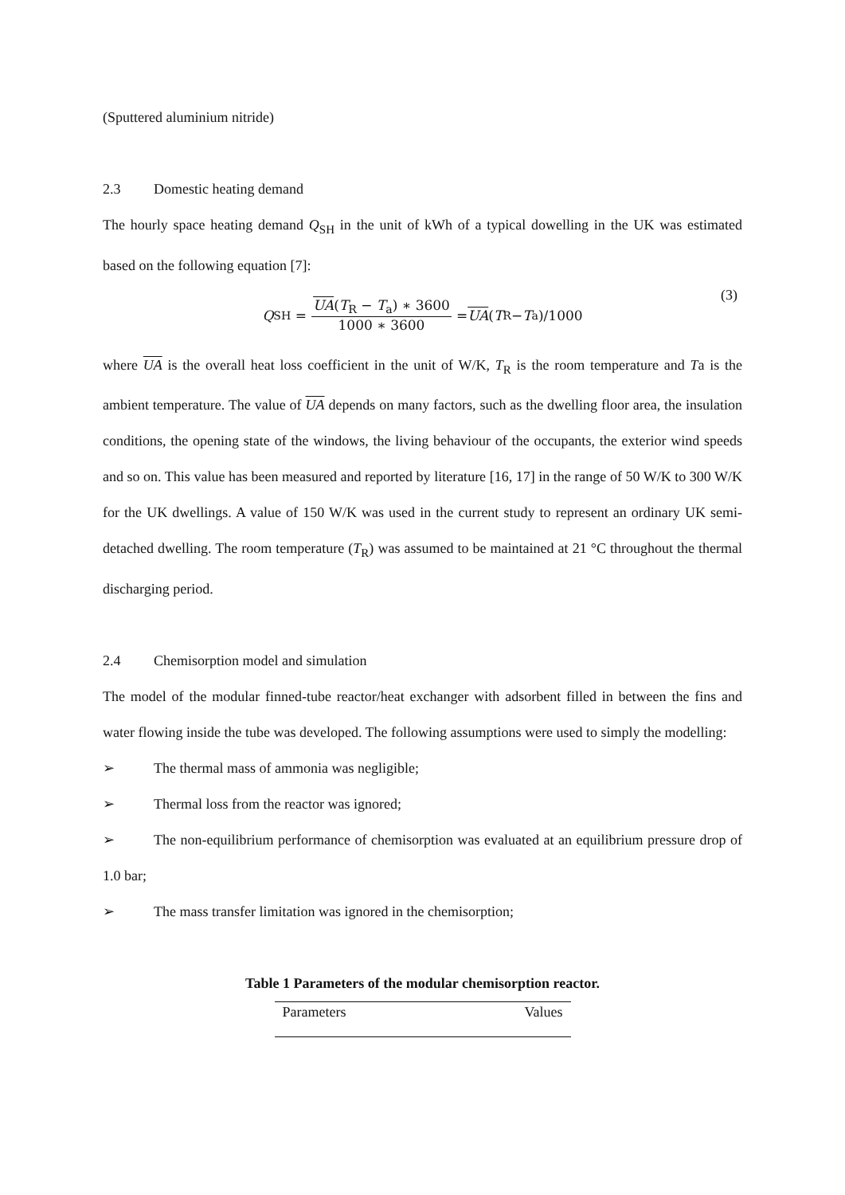(Sputtered aluminium nitride)
2.3 Domestic heating demand
The hourly space heating demand Q<sub>SH</sub> in the unit of kWh of a typical dowelling in the UK was estimated based on the following equation [7]:
Q<sub>SH</sub> = UA(T<sub>R</sub> − T<sub>a</sub>) ∗ 3600 1000 ∗ 3600 = UA (T<sub>R</sub> − T<sub>a</sub>)/1000 (3)
where UA is the overall heat loss coefficient in the unit of W/K, T<sub>R</sub> is the room temperature and Ta is the ambient temperature. The value of UA depends on many factors, such as the dwelling floor area, the insulation conditions, the opening state of the windows, the living behaviour of the occupants, the exterior wind speeds and so on. This value has been measured and reported by literature [16, 17] in the range of 50 W/K to 300 W/K for the UK dwellings. A value of 150 W/K was used in the current study to represent an ordinary UK semi-detached dwelling. The room temperature (T<sub>R</sub>) was assumed to be maintained at 21 °C throughout the thermal discharging period.
2.4 Chemisorption model and simulation
The model of the modular finned-tube reactor/heat exchanger with adsorbent filled in between the fins and water flowing inside the tube was developed. The following assumptions were used to simply the modelling:
➢ The thermal mass of ammonia was negligible;
➢ Thermal loss from the reactor was ignored;
➢ The non-equilibrium performance of chemisorption was evaluated at an equilibrium pressure drop of 1.0 bar;
➢ The mass transfer limitation was ignored in the chemisorption;
Table 1 Parameters of the modular chemisorption reactor.
| Parameters | Values |
| --- | --- |